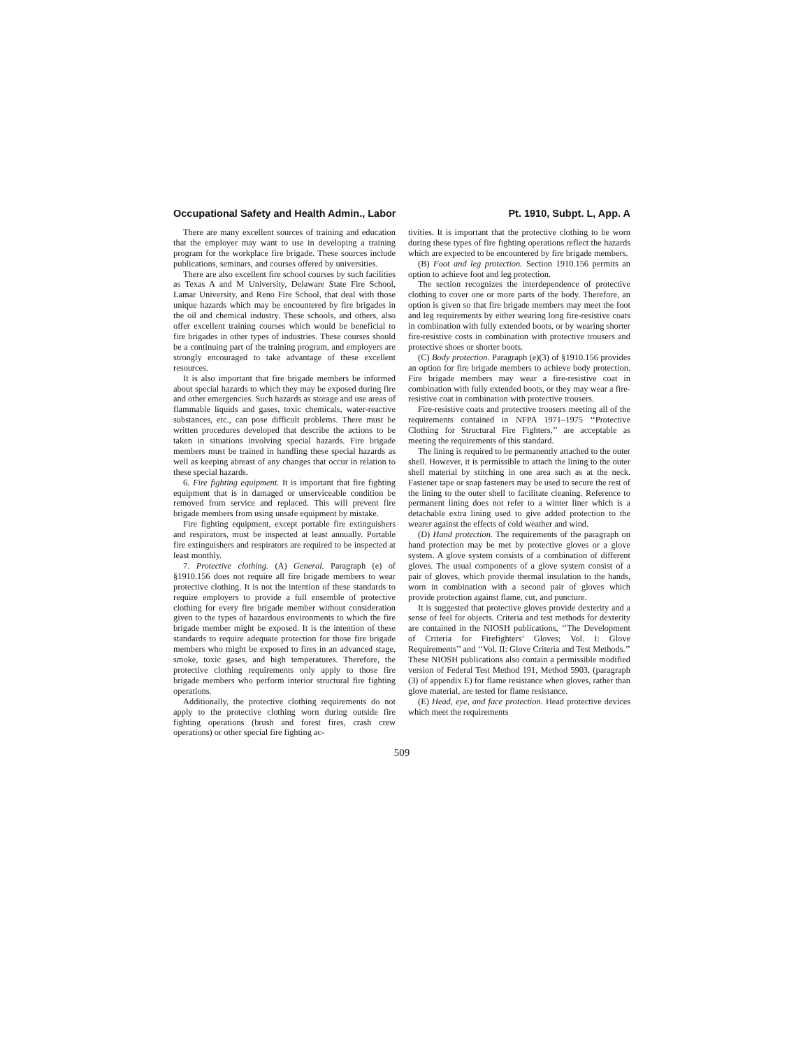Occupational Safety and Health Admin., Labor Pt. 1910, Subpt. L, App. A
There are many excellent sources of training and education that the employer may want to use in developing a training program for the workplace fire brigade. These sources include publications, seminars, and courses offered by universities.
There are also excellent fire school courses by such facilities as Texas A and M University, Delaware State Fire School, Lamar University, and Reno Fire School, that deal with those unique hazards which may be encountered by fire brigades in the oil and chemical industry. These schools, and others, also offer excellent training courses which would be beneficial to fire brigades in other types of industries. These courses should be a continuing part of the training program, and employers are strongly encouraged to take advantage of these excellent resources.
It is also important that fire brigade members be informed about special hazards to which they may be exposed during fire and other emergencies. Such hazards as storage and use areas of flammable liquids and gases, toxic chemicals, water-reactive substances, etc., can pose difficult problems. There must be written procedures developed that describe the actions to be taken in situations involving special hazards. Fire brigade members must be trained in handling these special hazards as well as keeping abreast of any changes that occur in relation to these special hazards.
6. Fire fighting equipment. It is important that fire fighting equipment that is in damaged or unserviceable condition be removed from service and replaced. This will prevent fire brigade members from using unsafe equipment by mistake.
Fire fighting equipment, except portable fire extinguishers and respirators, must be inspected at least annually. Portable fire extinguishers and respirators are required to be inspected at least monthly.
7. Protective clothing. (A) General. Paragraph (e) of §1910.156 does not require all fire brigade members to wear protective clothing. It is not the intention of these standards to require employers to provide a full ensemble of protective clothing for every fire brigade member without consideration given to the types of hazardous environments to which the fire brigade member might be exposed. It is the intention of these standards to require adequate protection for those fire brigade members who might be exposed to fires in an advanced stage, smoke, toxic gases, and high temperatures. Therefore, the protective clothing requirements only apply to those fire brigade members who perform interior structural fire fighting operations.
Additionally, the protective clothing requirements do not apply to the protective clothing worn during outside fire fighting operations (brush and forest fires, crash crew operations) or other special fire fighting ac-
tivities. It is important that the protective clothing to be worn during these types of fire fighting operations reflect the hazards which are expected to be encountered by fire brigade members.
(B) Foot and leg protection. Section 1910.156 permits an option to achieve foot and leg protection.
The section recognizes the interdependence of protective clothing to cover one or more parts of the body. Therefore, an option is given so that fire brigade members may meet the foot and leg requirements by either wearing long fire-resistive coats in combination with fully extended boots, or by wearing shorter fire-resistive costs in combination with protective trousers and protective shoes or shorter boots.
(C) Body protection. Paragraph (e)(3) of §1910.156 provides an option for fire brigade members to achieve body protection. Fire brigade members may wear a fire-resistive coat in combination with fully extended boots, or they may wear a fire-resistive coat in combination with protective trousers.
Fire-resistive coats and protective trousers meeting all of the requirements contained in NFPA 1971–1975 ‘‘Protective Clothing for Structural Fire Fighters,’’ are acceptable as meeting the requirements of this standard.
The lining is required to be permanently attached to the outer shell. However, it is permissible to attach the lining to the outer shell material by stitching in one area such as at the neck. Fastener tape or snap fasteners may be used to secure the rest of the lining to the outer shell to facilitate cleaning. Reference to permanent lining does not refer to a winter liner which is a detachable extra lining used to give added protection to the wearer against the effects of cold weather and wind.
(D) Hand protection. The requirements of the paragraph on hand protection may be met by protective gloves or a glove system. A glove system consists of a combination of different gloves. The usual components of a glove system consist of a pair of gloves, which provide thermal insulation to the hands, worn in combination with a second pair of gloves which provide protection against flame, cut, and puncture.
It is suggested that protective gloves provide dexterity and a sense of feel for objects. Criteria and test methods for dexterity are contained in the NIOSH publications, ‘‘The Development of Criteria for Firefighters’ Gloves; Vol. I: Glove Requirements’’ and ‘‘Vol. II: Glove Criteria and Test Methods.’’ These NIOSH publications also contain a permissible modified version of Federal Test Method 191, Method 5903, (paragraph (3) of appendix E) for flame resistance when gloves, rather than glove material, are tested for flame resistance.
(E) Head, eye, and face protection. Head protective devices which meet the requirements
509